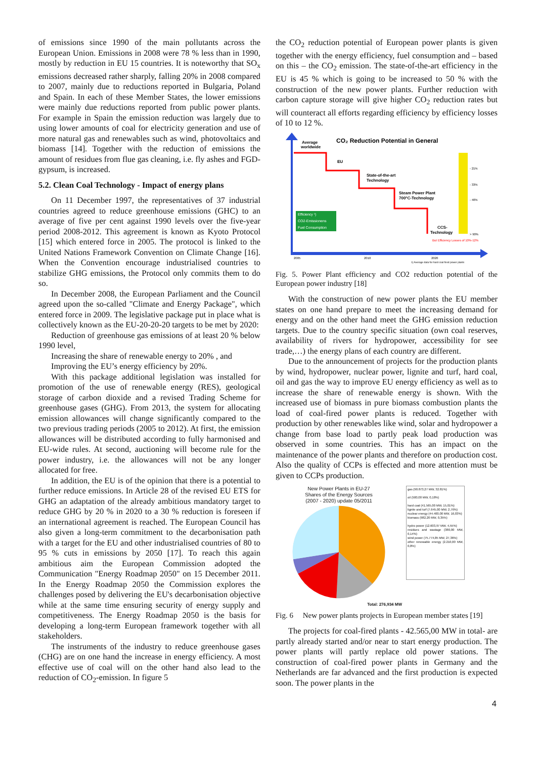of emissions since 1990 of the main pollutants across the European Union. Emissions in 2008 were 78 % less than in 1990, mostly by reduction in EU 15 countries. It is noteworthy that SO<sub>x</sub> emissions decreased rather sharply, falling 20% in 2008 compared to 2007, mainly due to reductions reported in Bulgaria, Poland and Spain. In each of these Member States, the lower emissions were mainly due reductions reported from public power plants. For example in Spain the emission reduction was largely due to using lower amounts of coal for electricity generation and use of more natural gas and renewables such as wind, photovoltaics and biomass [14]. Together with the reduction of emissions the amount of residues from flue gas cleaning, i.e. fly ashes and FGD-gypsum, is increased.
5.2. Clean Coal Technology - Impact of energy plans
On 11 December 1997, the representatives of 37 industrial countries agreed to reduce greenhouse emissions (GHC) to an average of five per cent against 1990 levels over the five-year period 2008-2012. This agreement is known as Kyoto Protocol [15] which entered force in 2005. The protocol is linked to the United Nations Framework Convention on Climate Change [16]. When the Convention encourage industrialised countries to stabilize GHG emissions, the Protocol only commits them to do so.
In December 2008, the European Parliament and the Council agreed upon the so-called "Climate and Energy Package", which entered force in 2009. The legislative package put in place what is collectively known as the EU-20-20-20 targets to be met by 2020:
Reduction of greenhouse gas emissions of at least 20 % below 1990 level,
Increasing the share of renewable energy to 20% , and
Improving the EU’s energy efficiency by 20%.
With this package additional legislation was installed for promotion of the use of renewable energy (RES), geological storage of carbon dioxide and a revised Trading Scheme for greenhouse gases (GHG). From 2013, the system for allocating emission allowances will change significantly compared to the two previous trading periods (2005 to 2012). At first, the emission allowances will be distributed according to fully harmonised and EU-wide rules. At second, auctioning will become rule for the power industry, i.e. the allowances will not be any longer allocated for free.
In addition, the EU is of the opinion that there is a potential to further reduce emissions. In Article 28 of the revised EU ETS for GHG an adaptation of the already ambitious mandatory target to reduce GHG by 20 % in 2020 to a 30 % reduction is foreseen if an international agreement is reached. The European Council has also given a long-term commitment to the decarbonisation path with a target for the EU and other industrialised countries of 80 to 95 % cuts in emissions by 2050 [17]. To reach this again ambitious aim the European Commission adopted the Communication "Energy Roadmap 2050" on 15 December 2011. In the Energy Roadmap 2050 the Commission explores the challenges posed by delivering the EU's decarbonisation objective while at the same time ensuring security of energy supply and competitiveness. The Energy Roadmap 2050 is the basis for developing a long-term European framework together with all stakeholders.
The instruments of the industry to reduce greenhouse gases (CHG) are on one hand the increase in energy efficiency. A most effective use of coal will on the other hand also lead to the reduction of CO<sub>2</sub>-emission. In figure 5
the CO<sub>2</sub> reduction potential of European power plants is given together with the energy efficiency, fuel consumption and – based on this – the CO<sub>2</sub> emission. The state-of-the-art efficiency in the EU is 45 % which is going to be increased to 50 % with the construction of the new power plants. Further reduction with carbon capture storage will give higher CO<sub>2</sub> reduction rates but will counteract all efforts regarding efficiency by efficiency losses of 10 to 12 %.
CO₂ Reduction Potential in General
Average
worldwide
EU
State-of-the-art
Technology
Steam Power Plant
700°C-Technology
CCS-
Technology
But Efficiency Losses of 10%-12%
Efficiency ¹)
CO2-Emissionens
Fuel Consumption
- 21%
- 33%
- 40%
> 90%
2005
2010
2020
1) Average data for hard coal fired power plants
Fig. 5. Power Plant efficiency and CO2 reduction potential of the European power industry [18]
With the construction of new power plants the EU member states on one hand prepare to meet the increasing demand for energy and on the other hand meet the GHG emission reduction targets. Due to the country specific situation (own coal reserves, availability of rivers for hydropower, accessibility for see trade,…) the energy plans of each country are different.
Due to the announcement of projects for the production plants by wind, hydropower, nuclear power, lignite and turf, hard coal, oil and gas the way to improve EU energy efficiency as well as to increase the share of renewable energy is shown. With the increased use of biomass in pure biomass combustion plants the load of coal-fired power plants is reduced. Together with production by other renewables like wind, solar and hydropower a change from base load to partly peak load production was observed in some countries. This has an impact on the maintenance of the power plants and therefore on production cost. Also the quality of CCPs is effected and more attention must be given to CCPs production.
New Power Plants in EU-27
Shares of the Energy Sources
(2007 - 2020) update 05/2011
Total: 276,934 MW
gas (90.873,27 MW, 32.81%)
oil (500,00 MW, 0,18%)
hard coal (41.565,00 MW, 15,01%)
lignite and turf (7.645,00 MW, 2,76%)
nuclear energy (44.400,00 MW, 16,03%)
biomass (982,20 MW, 0,35%)
hydro power (12.603,97 MW, 4,55%)
residues and wastage (380,00 MW, 0,14%)
wind power (75.774,85 MW, 27,36%)
other renewable energy (2.210,00 MW, 0,8%)
Fig. 6 New power plants projects in European member states [19]
The projects for coal-fired plants - 42.565,00 MW in total- are partly already started and/or near to start energy production. The power plants will partly replace old power stations. The construction of coal-fired power plants in Germany and the Netherlands are far advanced and the first production is expected soon. The power plants in the
4